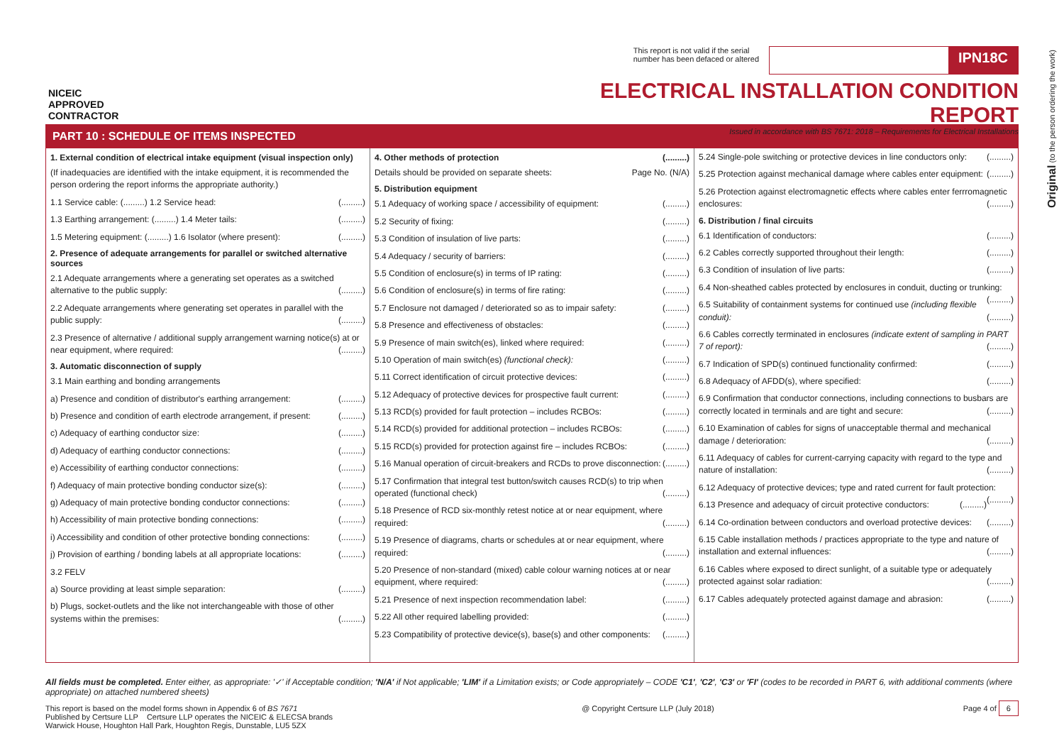Original (to the person ordering the work)
NICEIC
APPROVED
CONTRACTOR
This report is not valid if the serial
number has been defaced or altered
IPN18C
ELECTRICAL INSTALLATION CONDITION REPORT
Issued in accordance with BS 7671: 2018 – Requirements for Electrical Installations
PART 10 : SCHEDULE OF ITEMS INSPECTED
1. External condition of electrical intake equipment (visual inspection only)
(If inadequacies are identified with the intake equipment, it is recommended the person ordering the report informs the appropriate authority.)
1.1 Service cable: (.........) 1.2 Service head: (.........)
1.3 Earthing arrangement: (.........) 1.4 Meter tails: (.........)
1.5 Metering equipment: (.........) 1.6 Isolator (where present): (.........)
2. Presence of adequate arrangements for parallel or switched alternative sources
2.1 Adequate arrangements where a generating set operates as a switched alternative to the public supply: (.........)
2.2 Adequate arrangements where generating set operates in parallel with the public supply: (.........)
2.3 Presence of alternative / additional supply arrangement warning notice(s) at or near equipment, where required: (.........)
3. Automatic disconnection of supply
3.1 Main earthing and bonding arrangements
a) Presence and condition of distributor's earthing arrangement: (.........)
b) Presence and condition of earth electrode arrangement, if present: (.........)
c) Adequacy of earthing conductor size: (.........)
d) Adequacy of earthing conductor connections: (.........)
e) Accessibility of earthing conductor connections: (.........)
f) Adequacy of main protective bonding conductor size(s): (.........)
g) Adequacy of main protective bonding conductor connections: (.........)
h) Accessibility of main protective bonding connections: (.........)
i) Accessibility and condition of other protective bonding connections: (.........)
j) Provision of earthing / bonding labels at all appropriate locations: (.........)
3.2 FELV
a) Source providing at least simple separation: (.........)
b) Plugs, socket-outlets and the like not interchangeable with those of other systems within the premises: (.........)
4. Other methods of protection (.........)
Details should be provided on separate sheets: Page No. (N/A)
5. Distribution equipment
5.1 Adequacy of working space / accessibility of equipment: (.........)
5.2 Security of fixing: (.........)
5.3 Condition of insulation of live parts: (.........)
5.4 Adequacy / security of barriers: (.........)
5.5 Condition of enclosure(s) in terms of IP rating: (.........)
5.6 Condition of enclosure(s) in terms of fire rating: (.........)
5.7 Enclosure not damaged / deteriorated so as to impair safety: (.........)
5.8 Presence and effectiveness of obstacles: (.........)
5.9 Presence of main switch(es), linked where required: (.........)
5.10 Operation of main switch(es) (functional check): (.........)
5.11 Correct identification of circuit protective devices: (.........)
5.12 Adequacy of protective devices for prospective fault current: (.........)
5.13 RCD(s) provided for fault protection – includes RCBOs: (.........)
5.14 RCD(s) provided for additional protection – includes RCBOs: (.........)
5.15 RCD(s) provided for protection against fire – includes RCBOs: (.........)
5.16 Manual operation of circuit-breakers and RCDs to prove disconnection: (.........)
5.17 Confirmation that integral test button/switch causes RCD(s) to trip when operated (functional check) (.........)
5.18 Presence of RCD six-monthly retest notice at or near equipment, where required: (.........)
5.19 Presence of diagrams, charts or schedules at or near equipment, where required: (.........)
5.20 Presence of non-standard (mixed) cable colour warning notices at or near equipment, where required: (.........)
5.21 Presence of next inspection recommendation label: (.........)
5.22 All other required labelling provided: (.........)
5.23 Compatibility of protective device(s), base(s) and other components: (.........)
5.24 Single-pole switching or protective devices in line conductors only: (.........)
5.25 Protection against mechanical damage where cables enter equipment: (.........)
5.26 Protection against electromagnetic effects where cables enter ferrromagnetic enclosures: (.........)
6. Distribution / final circuits
6.1 Identification of conductors: (.........)
6.2 Cables correctly supported throughout their length: (.........)
6.3 Condition of insulation of live parts: (.........)
6.4 Non-sheathed cables protected by enclosures in conduit, ducting or trunking: (.........)
6.5 Suitability of containment systems for continued use (including flexible conduit): (.........)
6.6 Cables correctly terminated in enclosures (indicate extent of sampling in PART 7 of report): (.........)
6.7 Indication of SPD(s) continued functionality confirmed: (.........)
6.8 Adequacy of AFDD(s), where specified: (.........)
6.9 Confirmation that conductor connections, including connections to busbars are correctly located in terminals and are tight and secure: (.........)
6.10 Examination of cables for signs of unacceptable thermal and mechanical damage / deterioration: (.........)
6.11 Adequacy of cables for current-carrying capacity with regard to the type and nature of installation: (.........)
6.12 Adequacy of protective devices; type and rated current for fault protection: (.........)
6.13 Presence and adequacy of circuit protective conductors: (.........)
6.14 Co-ordination between conductors and overload protective devices: (.........)
6.15 Cable installation methods / practices appropriate to the type and nature of installation and external influences: (.........)
6.16 Cables where exposed to direct sunlight, of a suitable type or adequately protected against solar radiation: (.........)
6.17 Cables adequately protected against damage and abrasion: (.........)
All fields must be completed. Enter either, as appropriate: '✓' if Acceptable condition; 'N/A' if Not applicable; 'LIM' if a Limitation exists; or Code appropriately – CODE 'C1', 'C2', 'C3' or 'FI' (codes to be recorded in PART 6, with additional comments (where appropriate) on attached numbered sheets)
This report is based on the model forms shown in Appendix 6 of BS 7671
Published by Certsure LLP Certsure LLP operates the NICEIC & ELECSA brands
Warwick House, Houghton Hall Park, Houghton Regis, Dunstable, LU5 5ZX
@ Copyright Certsure LLP (July 2018)
Page 4 of 6